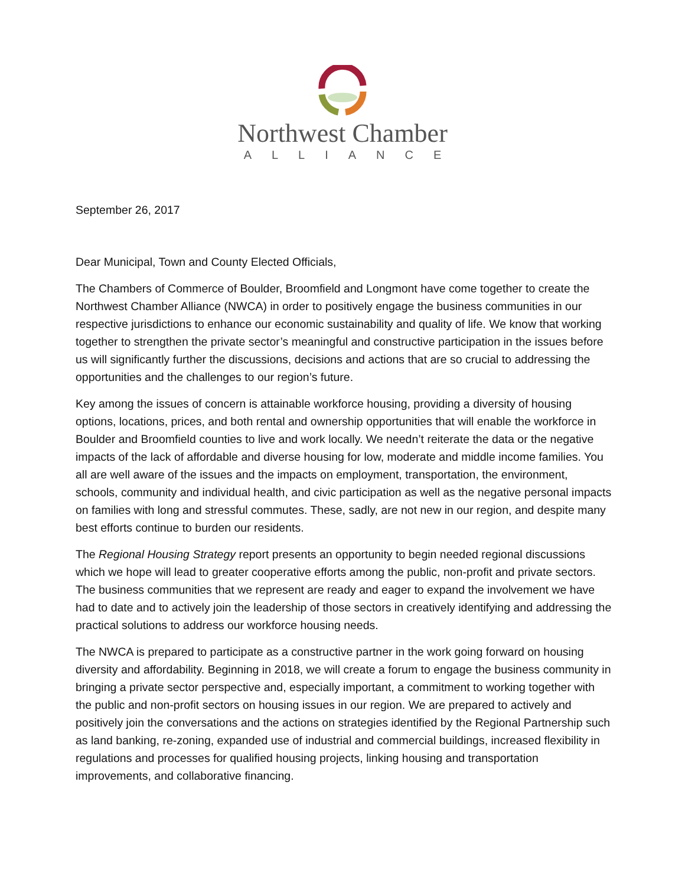Northwest Chamber
ALLIANCE
September 26, 2017
Dear Municipal, Town and County Elected Officials,
The Chambers of Commerce of Boulder, Broomfield and Longmont have come together to create the Northwest Chamber Alliance (NWCA) in order to positively engage the business communities in our respective jurisdictions to enhance our economic sustainability and quality of life. We know that working together to strengthen the private sector’s meaningful and constructive participation in the issues before us will significantly further the discussions, decisions and actions that are so crucial to addressing the opportunities and the challenges to our region’s future.
Key among the issues of concern is attainable workforce housing, providing a diversity of housing options, locations, prices, and both rental and ownership opportunities that will enable the workforce in Boulder and Broomfield counties to live and work locally. We needn’t reiterate the data or the negative impacts of the lack of affordable and diverse housing for low, moderate and middle income families. You all are well aware of the issues and the impacts on employment, transportation, the environment, schools, community and individual health, and civic participation as well as the negative personal impacts on families with long and stressful commutes. These, sadly, are not new in our region, and despite many best efforts continue to burden our residents.
The Regional Housing Strategy report presents an opportunity to begin needed regional discussions which we hope will lead to greater cooperative efforts among the public, non-profit and private sectors. The business communities that we represent are ready and eager to expand the involvement we have had to date and to actively join the leadership of those sectors in creatively identifying and addressing the practical solutions to address our workforce housing needs.
The NWCA is prepared to participate as a constructive partner in the work going forward on housing diversity and affordability. Beginning in 2018, we will create a forum to engage the business community in bringing a private sector perspective and, especially important, a commitment to working together with the public and non-profit sectors on housing issues in our region. We are prepared to actively and positively join the conversations and the actions on strategies identified by the Regional Partnership such as land banking, re-zoning, expanded use of industrial and commercial buildings, increased flexibility in regulations and processes for qualified housing projects, linking housing and transportation improvements, and collaborative financing.